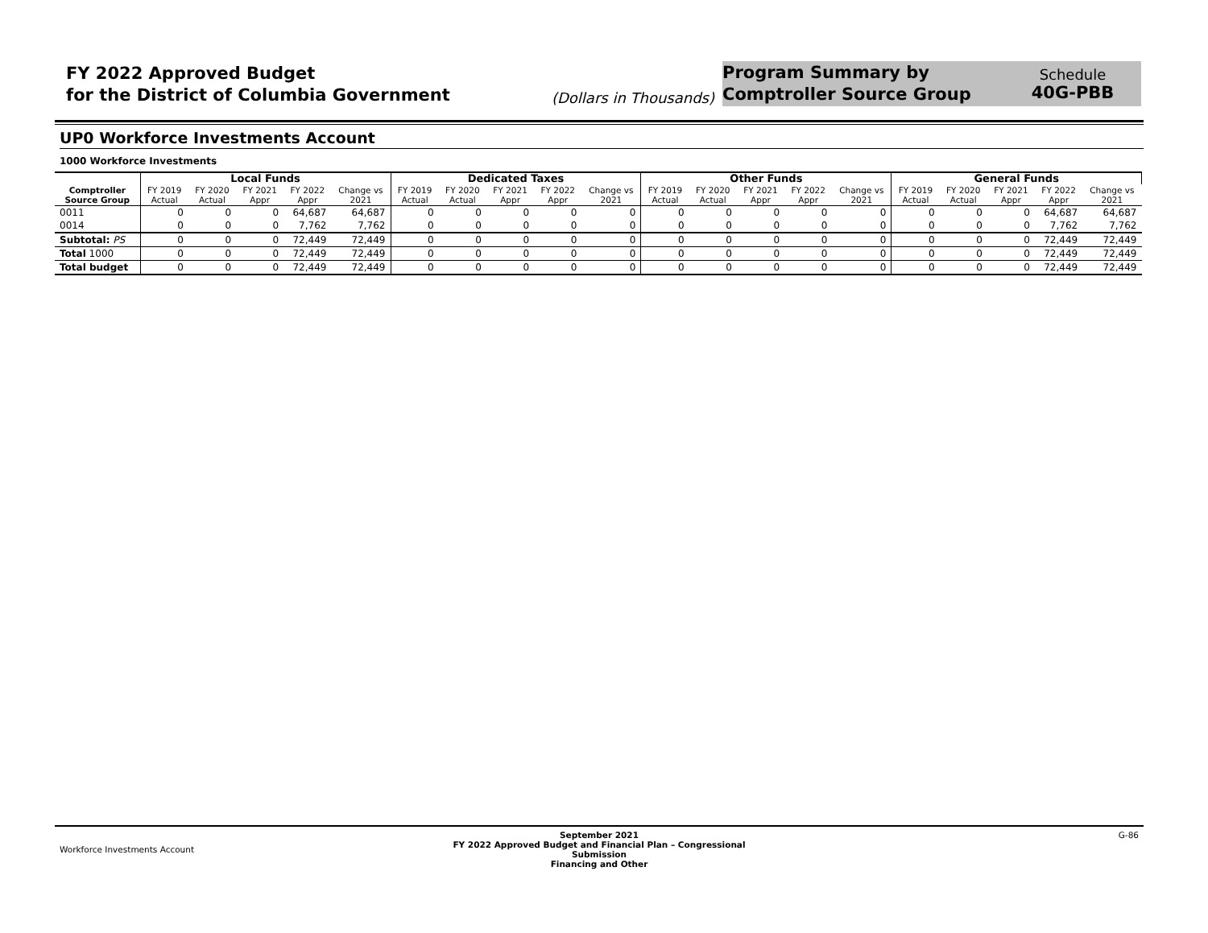FY 2022 Approved Budget
for the District of Columbia Government
(Dollars in Thousands)
Program Summary by
Comptroller Source Group
Schedule
40G-PBB
UP0 Workforce Investments Account
1000 Workforce Investments
| | Local Funds | | | | | Dedicated Taxes | | | | | Other Funds | | | | | General Funds | | | | |
| --- | --- | --- | --- | --- | --- | --- | --- | --- | --- | --- | --- | --- | --- | --- | --- | --- | --- | --- | --- | --- |
| Comptroller Source Group | FY 2019 Actual | FY 2020 Actual | FY 2021 Appr | FY 2022 Appr | Change vs 2021 | FY 2019 Actual | FY 2020 Actual | FY 2021 Appr | FY 2022 Appr | Change vs 2021 | FY 2019 Actual | FY 2020 Actual | FY 2021 Appr | FY 2022 Appr | Change vs 2021 | FY 2019 Actual | FY 2020 Actual | FY 2021 Appr | FY 2022 Appr | Change vs 2021 |
| 0011 | 0 | 0 | 0 | 64,687 | 64,687 | 0 | 0 | 0 | 0 | 0 | 0 | 0 | 0 | 0 | 0 | 0 | 0 | 0 | 64,687 | 64,687 |
| 0014 | 0 | 0 | 0 | 7,762 | 7,762 | 0 | 0 | 0 | 0 | 0 | 0 | 0 | 0 | 0 | 0 | 0 | 0 | 0 | 7,762 | 7,762 |
| Subtotal: PS | 0 | 0 | 0 | 72,449 | 72,449 | 0 | 0 | 0 | 0 | 0 | 0 | 0 | 0 | 0 | 0 | 0 | 0 | 0 | 72,449 | 72,449 |
| Total 1000 | 0 | 0 | 0 | 72,449 | 72,449 | 0 | 0 | 0 | 0 | 0 | 0 | 0 | 0 | 0 | 0 | 0 | 0 | 0 | 72,449 | 72,449 |
| Total budget | 0 | 0 | 0 | 72,449 | 72,449 | 0 | 0 | 0 | 0 | 0 | 0 | 0 | 0 | 0 | 0 | 0 | 0 | 0 | 72,449 | 72,449 |
Workforce Investments Account
September 2021
FY 2022 Approved Budget and Financial Plan – Congressional Submission
Financing and Other
G-86